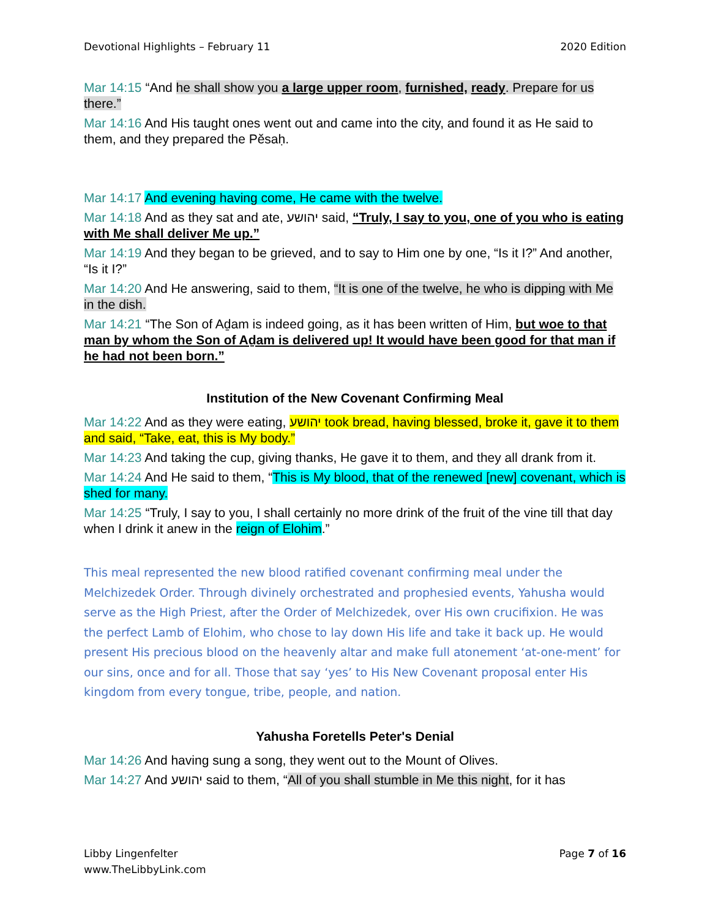Devotional Highlights – February 11 2020 Edition
Mar 14:15 “And he shall show you a large upper room, furnished, ready. Prepare for us there.”
Mar 14:16 And His taught ones went out and came into the city, and found it as He said to them, and they prepared the Pĕsaḥ.
Mar 14:17 And evening having come, He came with the twelve.
Mar 14:18 And as they sat and ate, יהושע said, “Truly, I say to you, one of you who is eating with Me shall deliver Me up.”
Mar 14:19 And they began to be grieved, and to say to Him one by one, “Is it I?” And another, “Is it I?”
Mar 14:20 And He answering, said to them, “It is one of the twelve, he who is dipping with Me in the dish.
Mar 14:21 “The Son of Aḏam is indeed going, as it has been written of Him, but woe to that man by whom the Son of Aḏam is delivered up! It would have been good for that man if he had not been born.”
Institution of the New Covenant Confirming Meal
Mar 14:22 And as they were eating, יהושע took bread, having blessed, broke it, gave it to them and said, “Take, eat, this is My body.”
Mar 14:23 And taking the cup, giving thanks, He gave it to them, and they all drank from it.
Mar 14:24 And He said to them, “This is My blood, that of the renewed [new] covenant, which is shed for many.
Mar 14:25 “Truly, I say to you, I shall certainly no more drink of the fruit of the vine till that day when I drink it anew in the reign of Elohim.”
This meal represented the new blood ratified covenant confirming meal under the Melchizedek Order. Through divinely orchestrated and prophesied events, Yahusha would serve as the High Priest, after the Order of Melchizedek, over His own crucifixion. He was the perfect Lamb of Elohim, who chose to lay down His life and take it back up. He would present His precious blood on the heavenly altar and make full atonement ‘at-one-ment’ for our sins, once and for all. Those that say ‘yes’ to His New Covenant proposal enter His kingdom from every tongue, tribe, people, and nation.
Yahusha Foretells Peter's Denial
Mar 14:26 And having sung a song, they went out to the Mount of Olives.
Mar 14:27 And יהושע said to them, “All of you shall stumble in Me this night, for it has
Libby Lingenfelter
www.TheLibbyLink.com Page 7 of 16